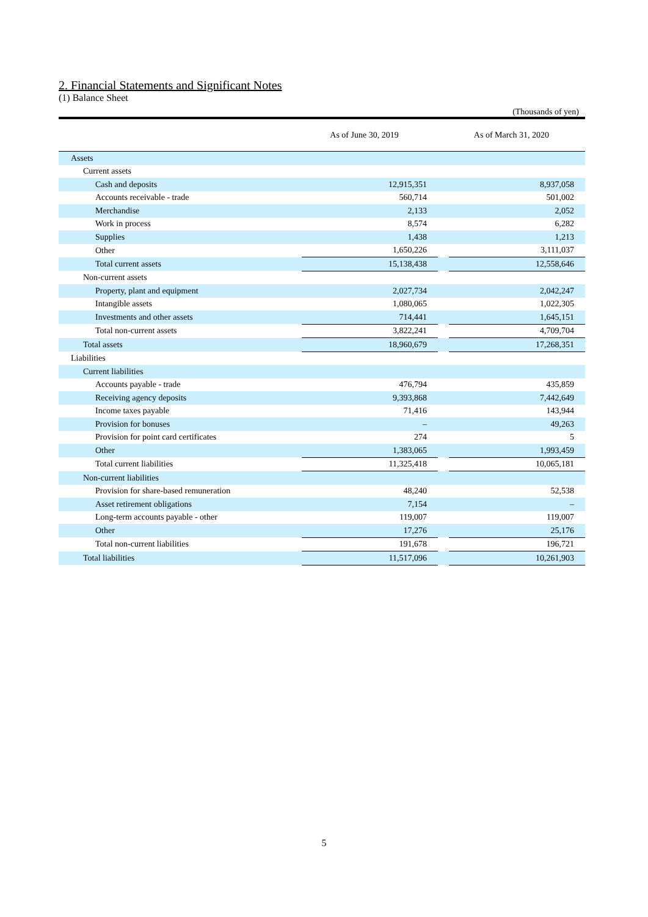2. Financial Statements and Significant Notes
(1) Balance Sheet
(Thousands of yen)
| | As of June 30, 2019 | | As of March 31, 2020 | |
| --- | --- | --- | --- | --- |
| Assets | | | | |
| Current assets | | | | |
| Cash and deposits | | 12,915,351 | | 8,937,058 |
| Accounts receivable - trade | | 560,714 | | 501,002 |
| Merchandise | | 2,133 | | 2,052 |
| Work in process | | 8,574 | | 6,282 |
| Supplies | | 1,438 | | 1,213 |
| Other | | 1,650,226 | | 3,111,037 |
| Total current assets | | 15,138,438 | | 12,558,646 |
| Non-current assets | | | | |
| Property, plant and equipment | | 2,027,734 | | 2,042,247 |
| Intangible assets | | 1,080,065 | | 1,022,305 |
| Investments and other assets | | 714,441 | | 1,645,151 |
| Total non-current assets | | 3,822,241 | | 4,709,704 |
| Total assets | | 18,960,679 | | 17,268,351 |
| Liabilities | | | | |
| Current liabilities | | | | |
| Accounts payable - trade | | 476,794 | | 435,859 |
| Receiving agency deposits | | 9,393,868 | | 7,442,649 |
| Income taxes payable | | 71,416 | | 143,944 |
| Provision for bonuses | | – | | 49,263 |
| Provision for point card certificates | | 274 | | 5 |
| Other | | 1,383,065 | | 1,993,459 |
| Total current liabilities | | 11,325,418 | | 10,065,181 |
| Non-current liabilities | | | | |
| Provision for share-based remuneration | | 48,240 | | 52,538 |
| Asset retirement obligations | | 7,154 | | – |
| Long-term accounts payable - other | | 119,007 | | 119,007 |
| Other | | 17,276 | | 25,176 |
| Total non-current liabilities | | 191,678 | | 196,721 |
| Total liabilities | | 11,517,096 | | 10,261,903 |
5